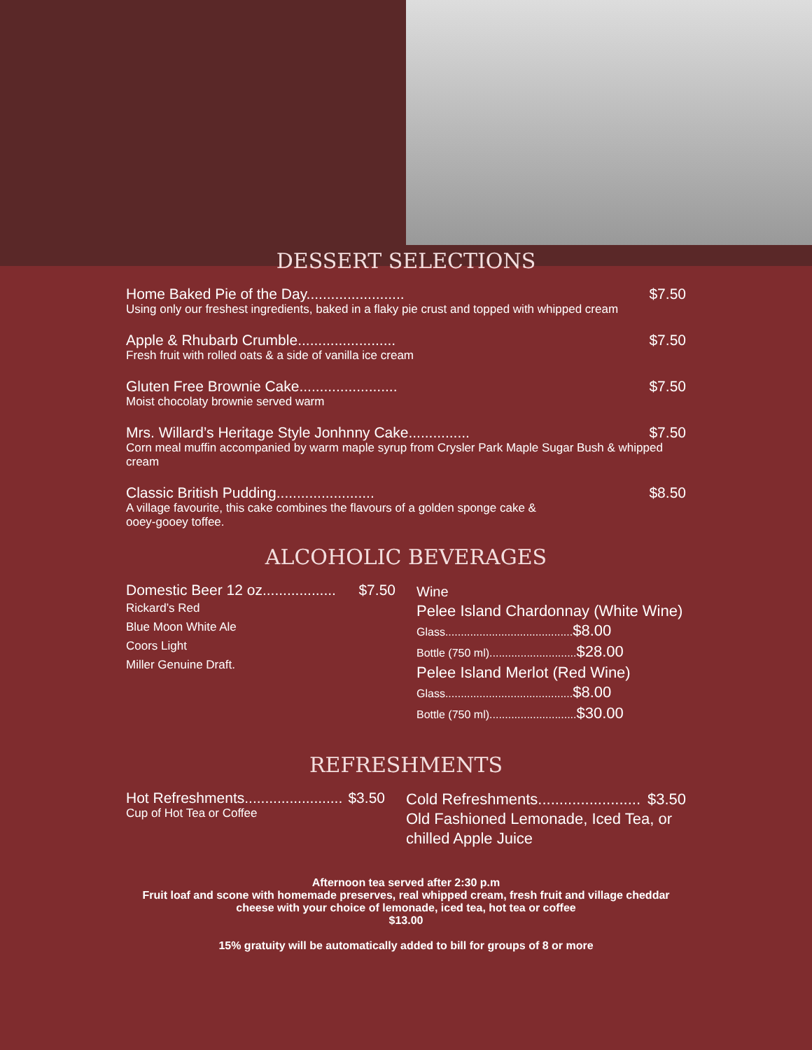DESSERT SELECTIONS
Home Baked Pie of the Day........................ $7.50
Using only our freshest ingredients, baked in a flaky pie crust and topped with whipped cream
Apple & Rhubarb Crumble........................ $7.50
Fresh fruit with rolled oats & a side of vanilla ice cream
Gluten Free Brownie Cake........................ $7.50
Moist chocolaty brownie served warm
Mrs. Willard’s Heritage Style Jonhnny Cake............... $7.50
Corn meal muffin accompanied by warm maple syrup from Crysler Park Maple Sugar Bush & whipped cream
Classic British Pudding........................ $8.50
A village favourite, this cake combines the flavours of a golden sponge cake &
ooey-gooey toffee.
ALCOHOLIC BEVERAGES
Domestic Beer 12 oz.................. $7.50
Rickard’s Red
Blue Moon White Ale
Coors Light
Miller Genuine Draft.
Wine
Pelee Island Chardonnay (White Wine)
Glass.........................................$8.00
Bottle (750 ml)............................$28.00
Pelee Island Merlot (Red Wine)
Glass.........................................$8.00
Bottle (750 ml)............................$30.00
REFRESHMENTS
Hot Refreshments........................ $3.50
Cup of Hot Tea or Coffee
Cold Refreshments........................ $3.50
Old Fashioned Lemonade, Iced Tea, or
chilled Apple Juice
Afternoon tea served after 2:30 p.m
Fruit loaf and scone with homemade preserves, real whipped cream, fresh fruit and village cheddar cheese with your choice of lemonade, iced tea, hot tea or coffee
$13.00
15% gratuity will be automatically added to bill for groups of 8 or more